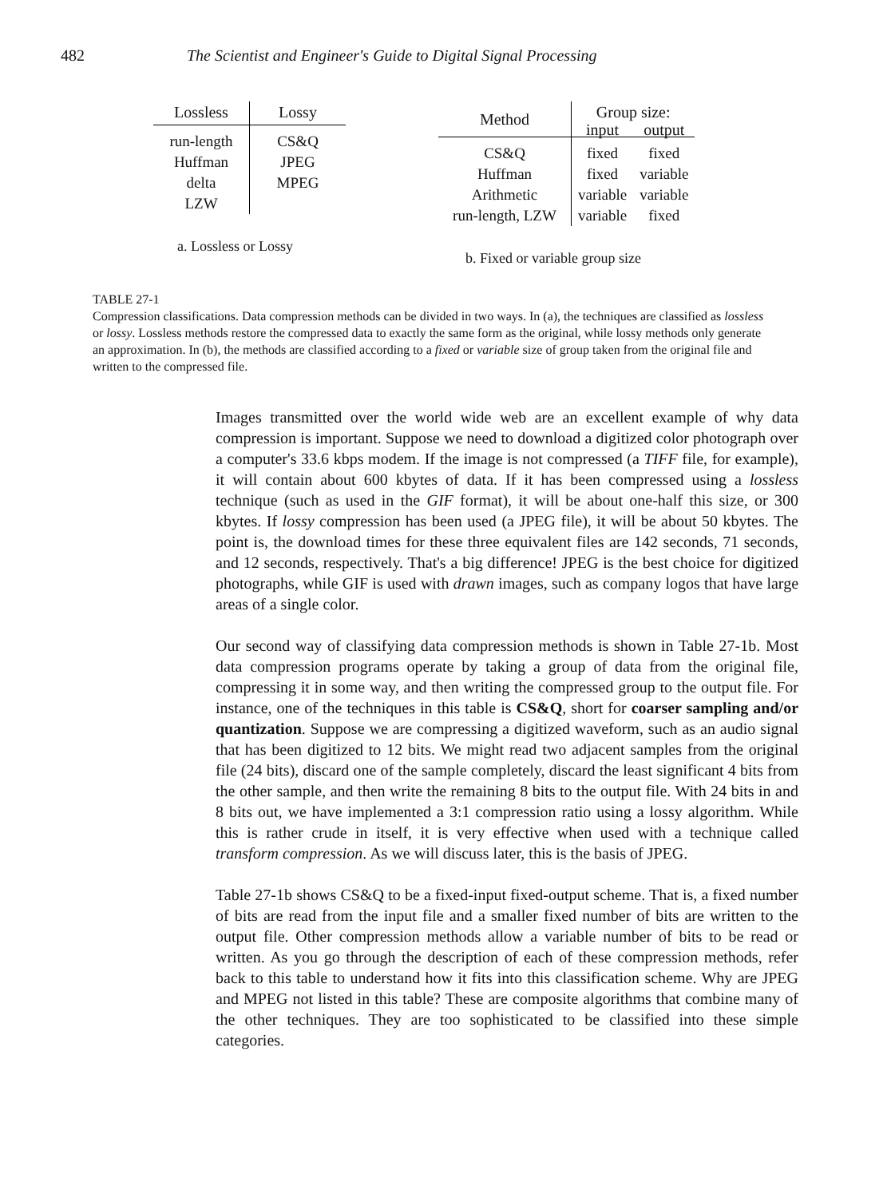482 The Scientist and Engineer's Guide to Digital Signal Processing
| Lossless | Lossy |
| --- | --- |
| run-length | CS&Q |
| Huffman | JPEG |
| delta | MPEG |
| LZW | |
a. Lossless or Lossy
| Method | Group size: | |
| --- | --- | --- |
| | input | output |
| CS&Q | fixed | fixed |
| Huffman | fixed | variable |
| Arithmetic | variable | variable |
| run-length, LZW | variable | fixed |
b. Fixed or variable group size
TABLE 27-1
Compression classifications. Data compression methods can be divided in two ways. In (a), the techniques are classified as lossless or lossy. Lossless methods restore the compressed data to exactly the same form as the original, while lossy methods only generate an approximation. In (b), the methods are classified according to a fixed or variable size of group taken from the original file and written to the compressed file.
Images transmitted over the world wide web are an excellent example of why data compression is important. Suppose we need to download a digitized color photograph over a computer's 33.6 kbps modem. If the image is not compressed (a TIFF file, for example), it will contain about 600 kbytes of data. If it has been compressed using a lossless technique (such as used in the GIF format), it will be about one-half this size, or 300 kbytes. If lossy compression has been used (a JPEG file), it will be about 50 kbytes. The point is, the download times for these three equivalent files are 142 seconds, 71 seconds, and 12 seconds, respectively. That's a big difference! JPEG is the best choice for digitized photographs, while GIF is used with drawn images, such as company logos that have large areas of a single color.
Our second way of classifying data compression methods is shown in Table 27-1b. Most data compression programs operate by taking a group of data from the original file, compressing it in some way, and then writing the compressed group to the output file. For instance, one of the techniques in this table is CS&Q, short for coarser sampling and/or quantization. Suppose we are compressing a digitized waveform, such as an audio signal that has been digitized to 12 bits. We might read two adjacent samples from the original file (24 bits), discard one of the sample completely, discard the least significant 4 bits from the other sample, and then write the remaining 8 bits to the output file. With 24 bits in and 8 bits out, we have implemented a 3:1 compression ratio using a lossy algorithm. While this is rather crude in itself, it is very effective when used with a technique called transform compression. As we will discuss later, this is the basis of JPEG.
Table 27-1b shows CS&Q to be a fixed-input fixed-output scheme. That is, a fixed number of bits are read from the input file and a smaller fixed number of bits are written to the output file. Other compression methods allow a variable number of bits to be read or written. As you go through the description of each of these compression methods, refer back to this table to understand how it fits into this classification scheme. Why are JPEG and MPEG not listed in this table? These are composite algorithms that combine many of the other techniques. They are too sophisticated to be classified into these simple categories.